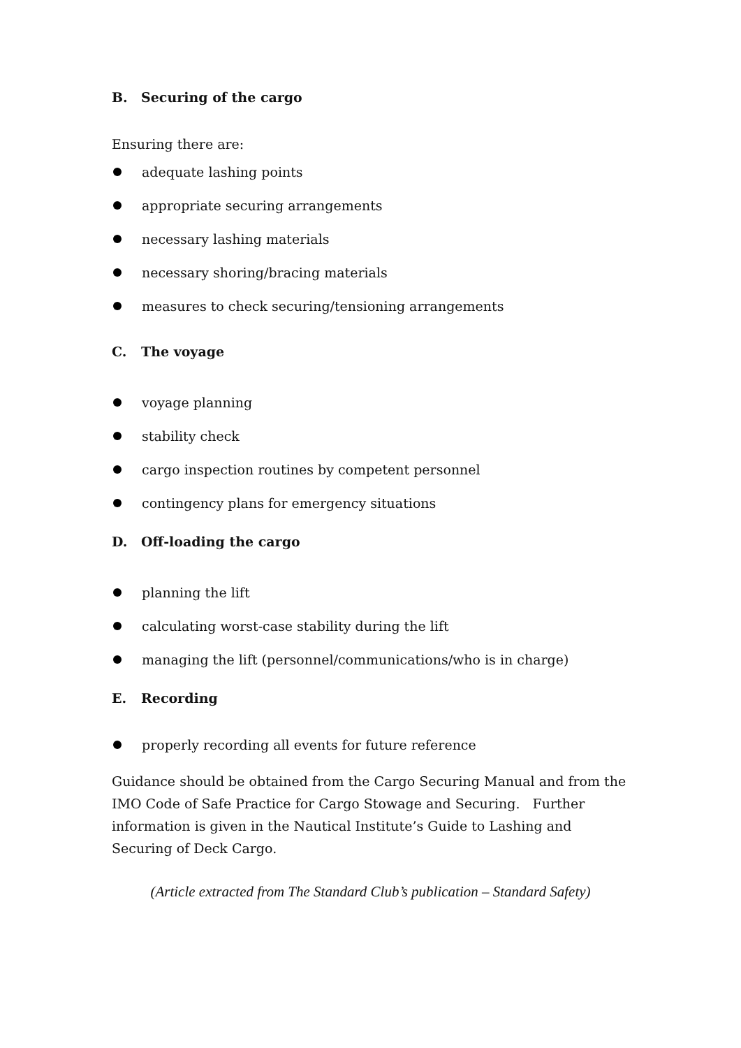B. Securing of the cargo
Ensuring there are:
adequate lashing points
appropriate securing arrangements
necessary lashing materials
necessary shoring/bracing materials
measures to check securing/tensioning arrangements
C. The voyage
voyage planning
stability check
cargo inspection routines by competent personnel
contingency plans for emergency situations
D. Off-loading the cargo
planning the lift
calculating worst-case stability during the lift
managing the lift (personnel/communications/who is in charge)
E. Recording
properly recording all events for future reference
Guidance should be obtained from the Cargo Securing Manual and from the IMO Code of Safe Practice for Cargo Stowage and Securing. Further information is given in the Nautical Institute’s Guide to Lashing and Securing of Deck Cargo.
(Article extracted from The Standard Club’s publication – Standard Safety)